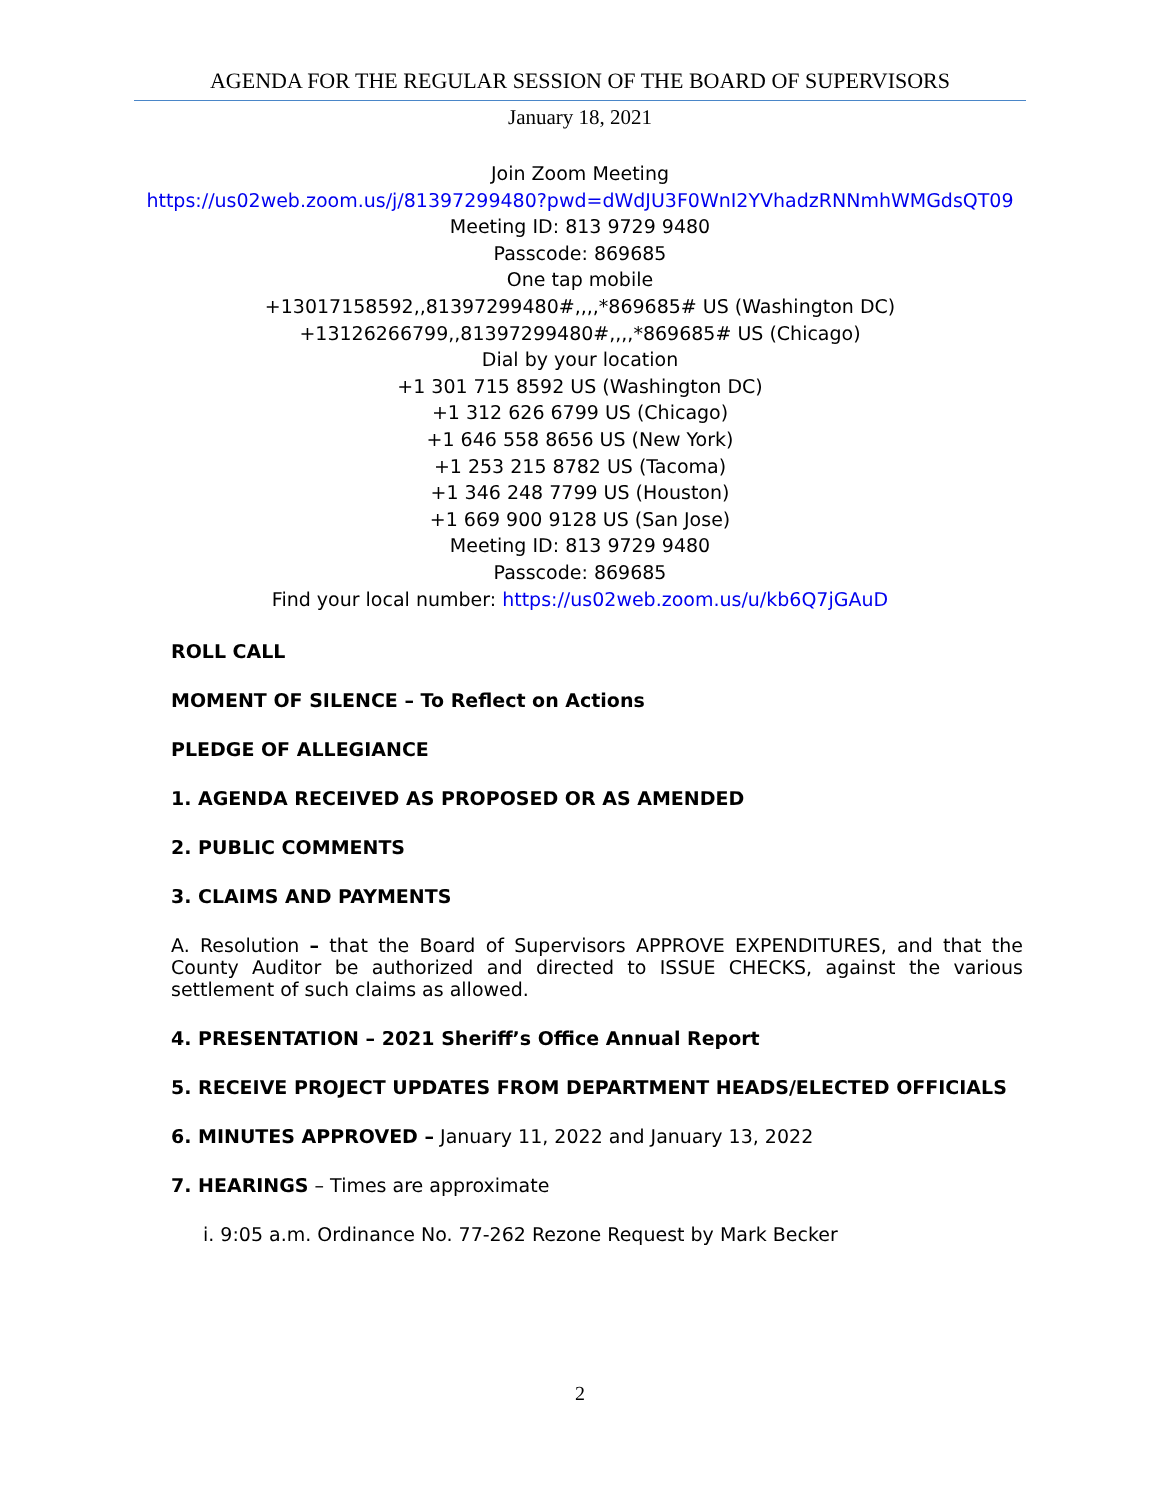AGENDA FOR THE REGULAR SESSION OF THE BOARD OF SUPERVISORS
January 18, 2021
Join Zoom Meeting
https://us02web.zoom.us/j/81397299480?pwd=dWdJU3F0WnI2YVhadzRNNmhWMGdsQT09
Meeting ID: 813 9729 9480
Passcode: 869685
One tap mobile
+13017158592,,81397299480#,,,,*869685# US (Washington DC)
+13126266799,,81397299480#,,,,*869685# US (Chicago)
Dial by your location
+1 301 715 8592 US (Washington DC)
+1 312 626 6799 US (Chicago)
+1 646 558 8656 US (New York)
+1 253 215 8782 US (Tacoma)
+1 346 248 7799 US (Houston)
+1 669 900 9128 US (San Jose)
Meeting ID: 813 9729 9480
Passcode: 869685
Find your local number: https://us02web.zoom.us/u/kb6Q7jGAuD
ROLL CALL
MOMENT OF SILENCE – To Reflect on Actions
PLEDGE OF ALLEGIANCE
1. AGENDA RECEIVED AS PROPOSED OR AS AMENDED
2. PUBLIC COMMENTS
3. CLAIMS AND PAYMENTS
A. Resolution – that the Board of Supervisors APPROVE EXPENDITURES, and that the County Auditor be authorized and directed to ISSUE CHECKS, against the various settlement of such claims as allowed.
4. PRESENTATION – 2021 Sheriff’s Office Annual Report
5. RECEIVE PROJECT UPDATES FROM DEPARTMENT HEADS/ELECTED OFFICIALS
6. MINUTES APPROVED – January 11, 2022 and January 13, 2022
7. HEARINGS – Times are approximate
i. 9:05 a.m. Ordinance No. 77-262 Rezone Request by Mark Becker
2